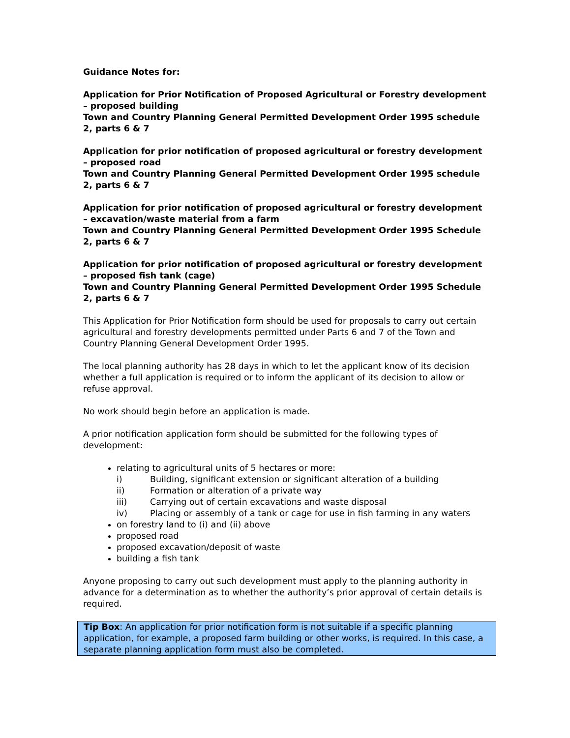Guidance Notes for:
Application for Prior Notification of Proposed Agricultural or Forestry development – proposed building
Town and Country Planning General Permitted Development Order 1995 schedule 2, parts 6 & 7
Application for prior notification of proposed agricultural or forestry development – proposed road
Town and Country Planning General Permitted Development Order 1995 schedule 2, parts 6 & 7
Application for prior notification of proposed agricultural or forestry development – excavation/waste material from a farm
Town and Country Planning General Permitted Development Order 1995 Schedule 2, parts 6 & 7
Application for prior notification of proposed agricultural or forestry development – proposed fish tank (cage)
Town and Country Planning General Permitted Development Order 1995 Schedule 2, parts 6 & 7
This Application for Prior Notification form should be used for proposals to carry out certain agricultural and forestry developments permitted under Parts 6 and 7 of the Town and Country Planning General Development Order 1995.
The local planning authority has 28 days in which to let the applicant know of its decision whether a full application is required or to inform the applicant of its decision to allow or refuse approval.
No work should begin before an application is made.
A prior notification application form should be submitted for the following types of development:
relating to agricultural units of 5 hectares or more:
i) Building, significant extension or significant alteration of a building
ii) Formation or alteration of a private way
iii) Carrying out of certain excavations and waste disposal
iv) Placing or assembly of a tank or cage for use in fish farming in any waters
on forestry land to (i) and (ii) above
proposed road
proposed excavation/deposit of waste
building a fish tank
Anyone proposing to carry out such development must apply to the planning authority in advance for a determination as to whether the authority’s prior approval of certain details is required.
Tip Box: An application for prior notification form is not suitable if a specific planning application, for example, a proposed farm building or other works, is required. In this case, a separate planning application form must also be completed.